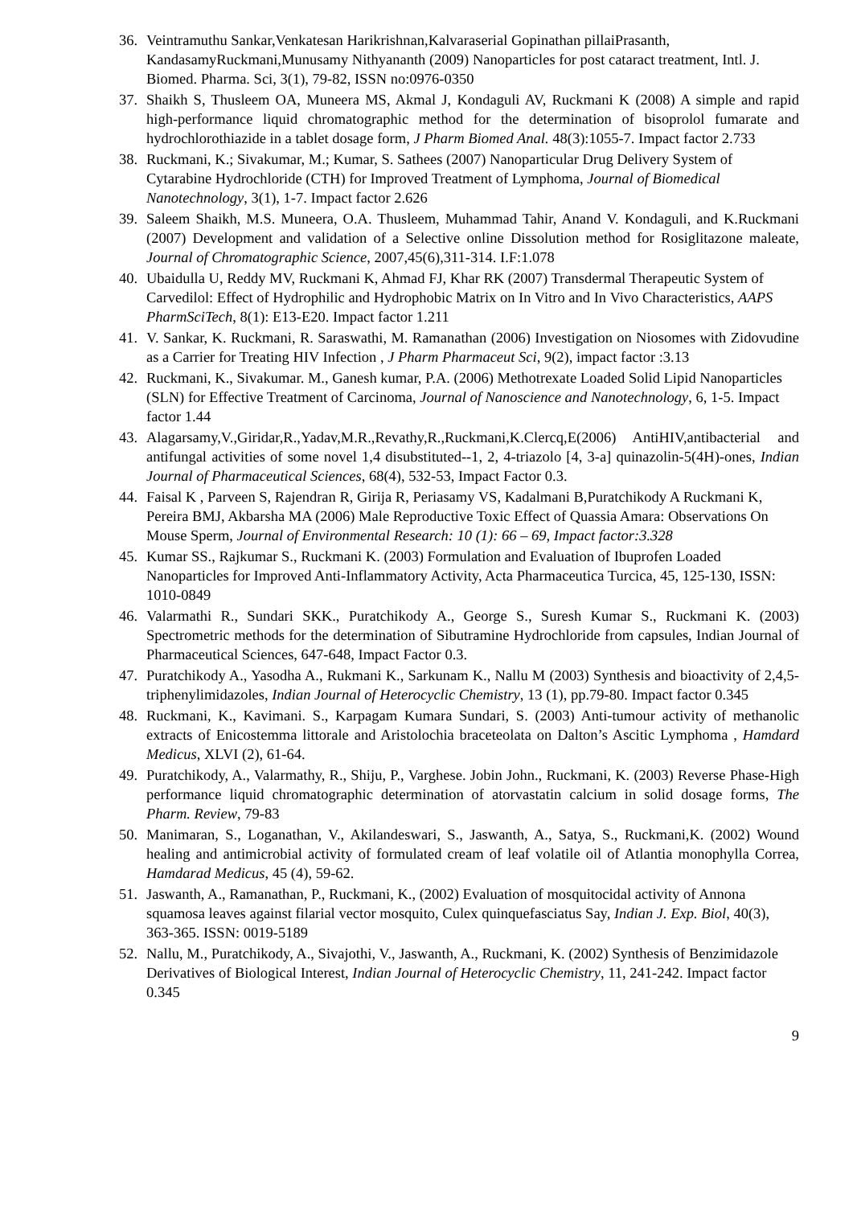36. Veintramuthu Sankar,Venkatesan Harikrishnan,Kalvaraserial Gopinathan pillaiPrasanth, KandasamyRuckmani,Munusamy Nithyananth (2009) Nanoparticles for post cataract treatment, Intl. J. Biomed. Pharma. Sci, 3(1), 79-82, ISSN no:0976-0350
37. Shaikh S, Thusleem OA, Muneera MS, Akmal J, Kondaguli AV, Ruckmani K (2008) A simple and rapid high-performance liquid chromatographic method for the determination of bisoprolol fumarate and hydrochlorothiazide in a tablet dosage form, J Pharm Biomed Anal. 48(3):1055-7. Impact factor 2.733
38. Ruckmani, K.; Sivakumar, M.; Kumar, S. Sathees (2007) Nanoparticular Drug Delivery System of Cytarabine Hydrochloride (CTH) for Improved Treatment of Lymphoma, Journal of Biomedical Nanotechnology, 3(1), 1-7. Impact factor 2.626
39. Saleem Shaikh, M.S. Muneera, O.A. Thusleem, Muhammad Tahir, Anand V. Kondaguli, and K.Ruckmani (2007) Development and validation of a Selective online Dissolution method for Rosiglitazone maleate, Journal of Chromatographic Science, 2007,45(6),311-314. I.F:1.078
40. Ubaidulla U, Reddy MV, Ruckmani K, Ahmad FJ, Khar RK (2007) Transdermal Therapeutic System of Carvedilol: Effect of Hydrophilic and Hydrophobic Matrix on In Vitro and In Vivo Characteristics, AAPS PharmSciTech, 8(1): E13-E20. Impact factor 1.211
41. V. Sankar, K. Ruckmani, R. Saraswathi, M. Ramanathan (2006) Investigation on Niosomes with Zidovudine as a Carrier for Treating HIV Infection , J Pharm Pharmaceut Sci, 9(2), impact factor :3.13
42. Ruckmani, K., Sivakumar. M., Ganesh kumar, P.A. (2006) Methotrexate Loaded Solid Lipid Nanoparticles (SLN) for Effective Treatment of Carcinoma, Journal of Nanoscience and Nanotechnology, 6, 1-5. Impact factor 1.44
43. Alagarsamy,V.,Giridar,R.,Yadav,M.R.,Revathy,R.,Ruckmani,K.Clercq,E(2006) AntiHIV,antibacterial and antifungal activities of some novel 1,4 disubstituted--1, 2, 4-triazolo [4, 3-a] quinazolin-5(4H)-ones, Indian Journal of Pharmaceutical Sciences, 68(4), 532-53, Impact Factor 0.3.
44. Faisal K , Parveen S, Rajendran R, Girija R, Periasamy VS, Kadalmani B,Puratchikody A Ruckmani K, Pereira BMJ, Akbarsha MA (2006) Male Reproductive Toxic Effect of Quassia Amara: Observations On Mouse Sperm, Journal of Environmental Research: 10 (1): 66 – 69, Impact factor:3.328
45. Kumar SS., Rajkumar S., Ruckmani K. (2003) Formulation and Evaluation of Ibuprofen Loaded Nanoparticles for Improved Anti-Inflammatory Activity, Acta Pharmaceutica Turcica, 45, 125-130, ISSN: 1010-0849
46. Valarmathi R., Sundari SKK., Puratchikody A., George S., Suresh Kumar S., Ruckmani K. (2003) Spectrometric methods for the determination of Sibutramine Hydrochloride from capsules, Indian Journal of Pharmaceutical Sciences, 647-648, Impact Factor 0.3.
47. Puratchikody A., Yasodha A., Rukmani K., Sarkunam K., Nallu M (2003) Synthesis and bioactivity of 2,4,5-triphenylimidazoles, Indian Journal of Heterocyclic Chemistry, 13 (1), pp.79-80. Impact factor 0.345
48. Ruckmani, K., Kavimani. S., Karpagam Kumara Sundari, S. (2003) Anti-tumour activity of methanolic extracts of Enicostemma littorale and Aristolochia braceteolata on Dalton’s Ascitic Lymphoma , Hamdard Medicus, XLVI (2), 61-64.
49. Puratchikody, A., Valarmathy, R., Shiju, P., Varghese. Jobin John., Ruckmani, K. (2003) Reverse Phase-High performance liquid chromatographic determination of atorvastatin calcium in solid dosage forms, The Pharm. Review, 79-83
50. Manimaran, S., Loganathan, V., Akilandeswari, S., Jaswanth, A., Satya, S., Ruckmani,K. (2002) Wound healing and antimicrobial activity of formulated cream of leaf volatile oil of Atlantia monophylla Correa, Hamdarad Medicus, 45 (4), 59-62.
51. Jaswanth, A., Ramanathan, P., Ruckmani, K., (2002) Evaluation of mosquitocidal activity of Annona squamosa leaves against filarial vector mosquito, Culex quinquefasciatus Say, Indian J. Exp. Biol, 40(3), 363-365. ISSN: 0019-5189
52. Nallu, M., Puratchikody, A., Sivajothi, V., Jaswanth, A., Ruckmani, K. (2002) Synthesis of Benzimidazole Derivatives of Biological Interest, Indian Journal of Heterocyclic Chemistry, 11, 241-242. Impact factor 0.345
9